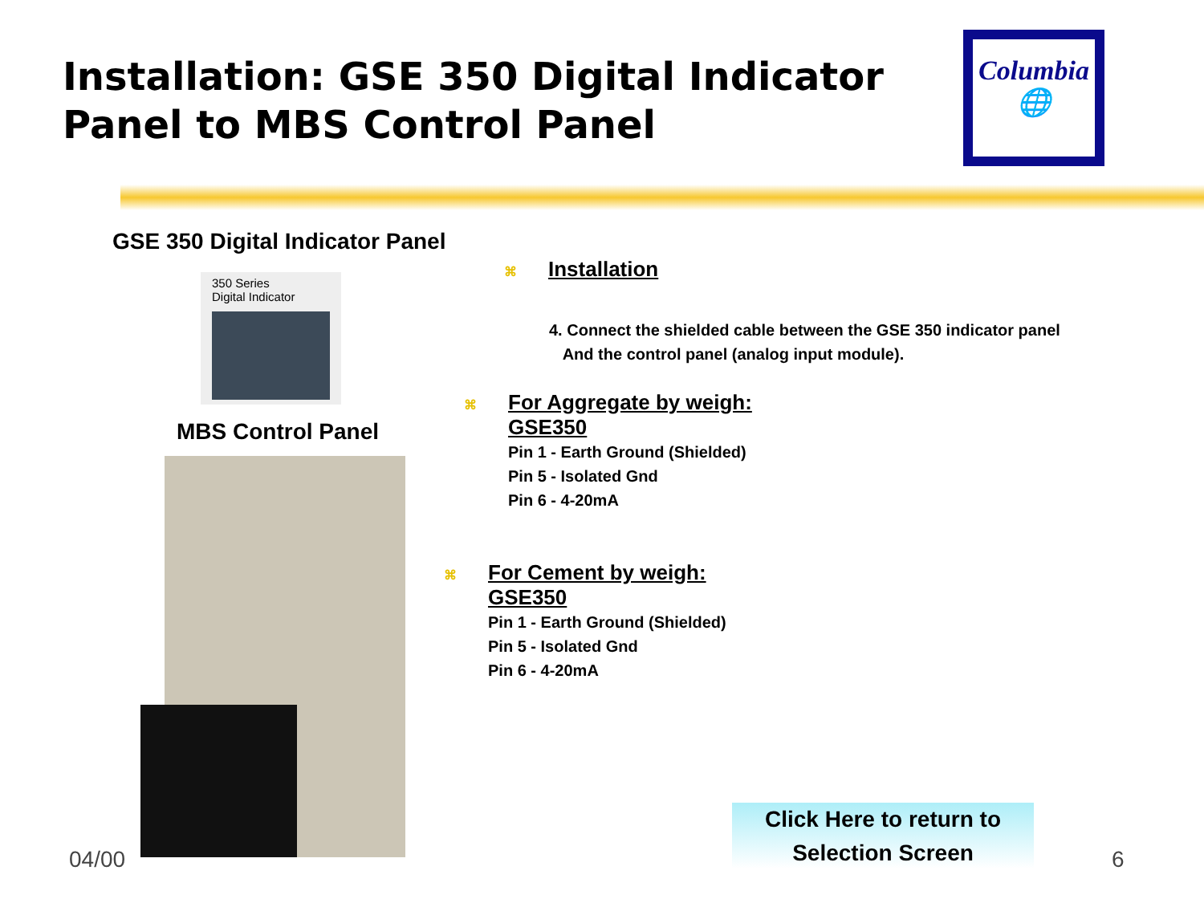Installation: GSE 350 Digital Indicator
Panel to MBS Control Panel
Columbia
🌐
GSE 350 Digital Indicator Panel
350 Series
Digital Indicator
MBS Control Panel
⌘ Installation
4. Connect the shielded cable between the GSE 350 indicator panel
And the control panel (analog input module).
⌘ For Aggregate by weigh:
GSE350
Pin 1 - Earth Ground (Shielded)
Pin 5 - Isolated Gnd
Pin 6 - 4-20mA
⌘ For Cement by weigh:
GSE350
Pin 1 - Earth Ground (Shielded)
Pin 5 - Isolated Gnd
Pin 6 - 4-20mA
Click Here to return to
Selection Screen
04/00 6